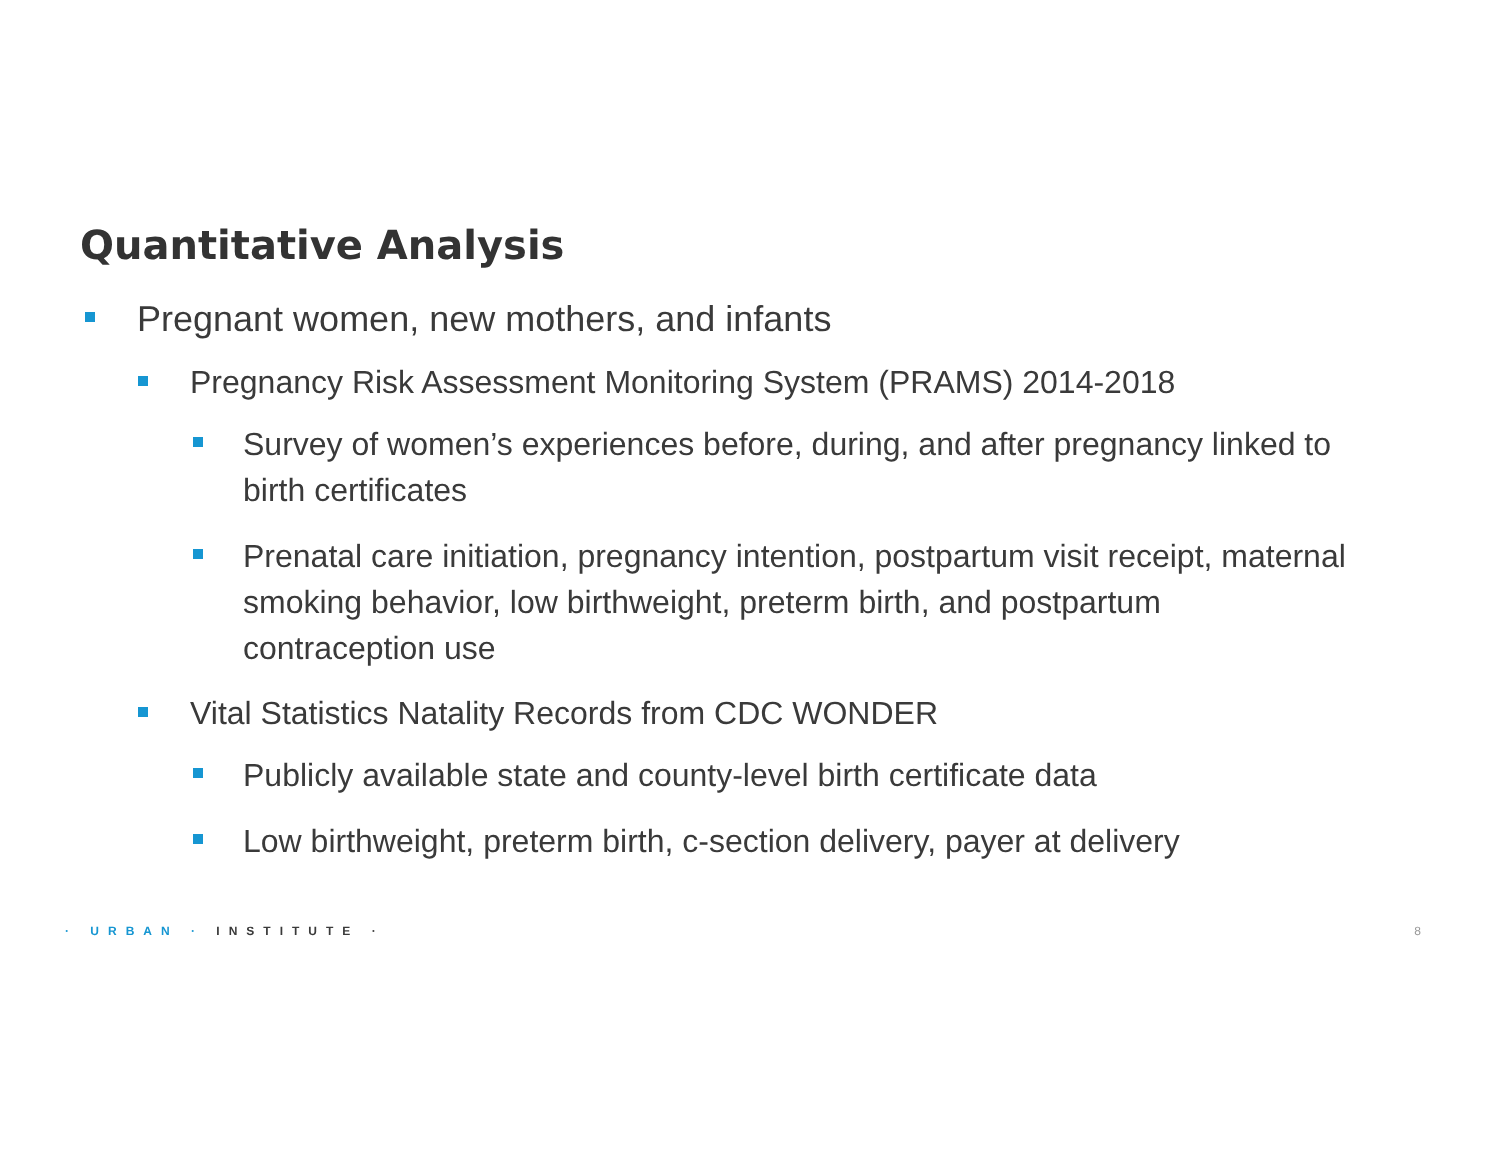Quantitative Analysis
Pregnant women, new mothers, and infants
Pregnancy Risk Assessment Monitoring System (PRAMS) 2014-2018
Survey of women’s experiences before, during, and after pregnancy linked to birth certificates
Prenatal care initiation, pregnancy intention, postpartum visit receipt, maternal smoking behavior, low birthweight, preterm birth, and postpartum contraception use
Vital Statistics Natality Records from CDC WONDER
Publicly available state and county-level birth certificate data
Low birthweight, preterm birth, c-section delivery, payer at delivery
· URBAN · INSTITUTE · 8